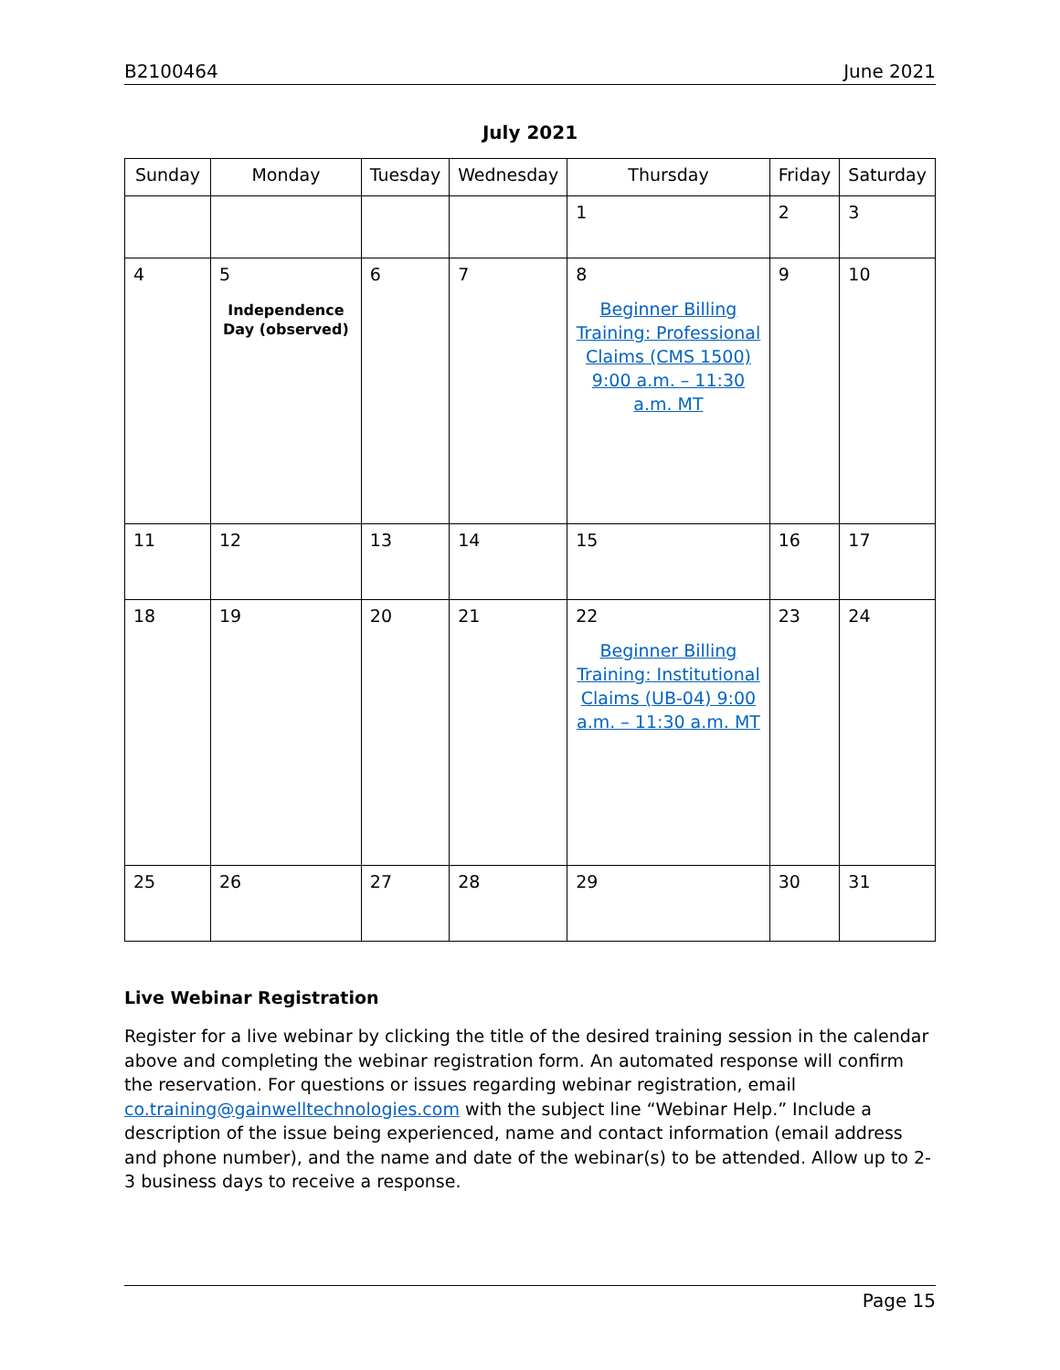B2100464 June 2021
July 2021
| Sunday | Monday | Tuesday | Wednesday | Thursday | Friday | Saturday |
| --- | --- | --- | --- | --- | --- | --- |
| | | | | 1 | 2 | 3 |
| 4 | 5 Independence Day (observed) | 6 | 7 | 8 Beginner Billing Training: Professional Claims (CMS 1500) 9:00 a.m. – 11:30 a.m. MT | 9 | 10 |
| 11 | 12 | 13 | 14 | 15 | 16 | 17 |
| 18 | 19 | 20 | 21 | 22 Beginner Billing Training: Institutional Claims (UB-04) 9:00 a.m. – 11:30 a.m. MT | 23 | 24 |
| 25 | 26 | 27 | 28 | 29 | 30 | 31 |
Live Webinar Registration
Register for a live webinar by clicking the title of the desired training session in the calendar above and completing the webinar registration form. An automated response will confirm the reservation. For questions or issues regarding webinar registration, email co.training@gainwelltechnologies.com with the subject line “Webinar Help.” Include a description of the issue being experienced, name and contact information (email address and phone number), and the name and date of the webinar(s) to be attended. Allow up to 2-3 business days to receive a response.
Page 15